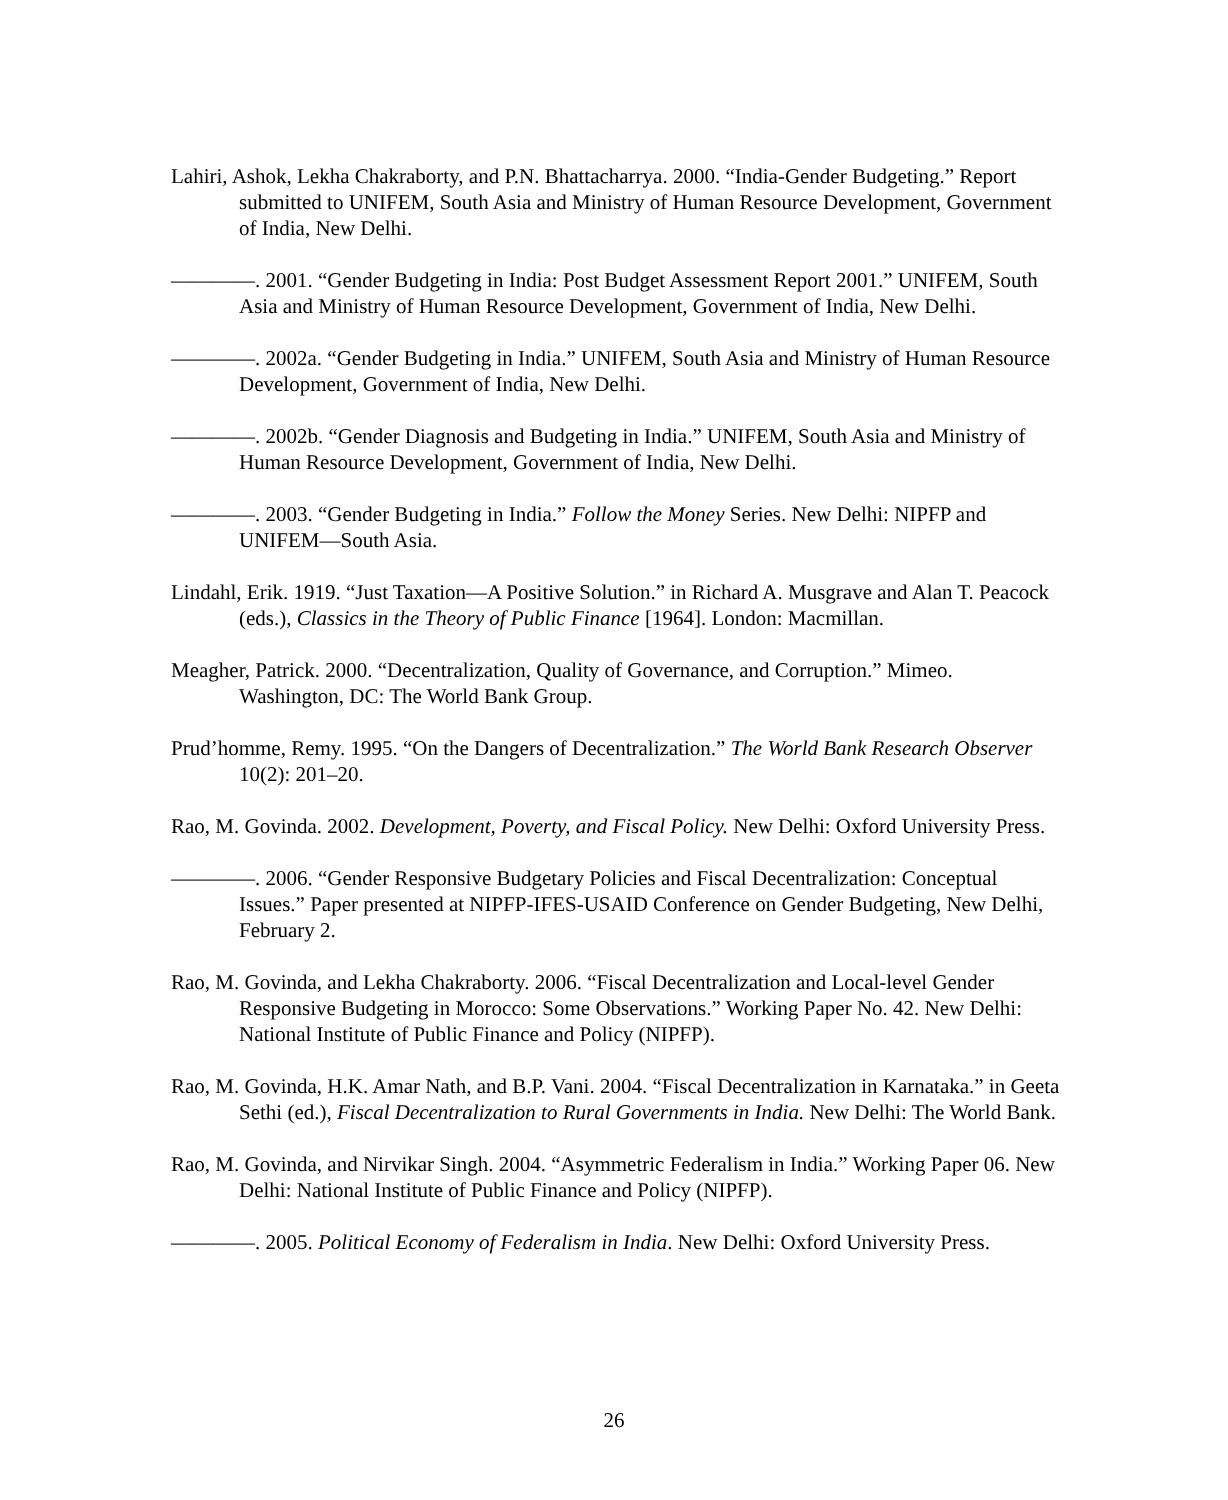Lahiri, Ashok, Lekha Chakraborty, and P.N. Bhattacharrya. 2000. “India-Gender Budgeting.” Report submitted to UNIFEM, South Asia and Ministry of Human Resource Development, Government of India, New Delhi.
————. 2001. “Gender Budgeting in India: Post Budget Assessment Report 2001.” UNIFEM, South Asia and Ministry of Human Resource Development, Government of India, New Delhi.
————. 2002a. “Gender Budgeting in India.” UNIFEM, South Asia and Ministry of Human Resource Development, Government of India, New Delhi.
————. 2002b. “Gender Diagnosis and Budgeting in India.” UNIFEM, South Asia and Ministry of Human Resource Development, Government of India, New Delhi.
————. 2003. “Gender Budgeting in India.” Follow the Money Series. New Delhi: NIPFP and UNIFEM—South Asia.
Lindahl, Erik. 1919. “Just Taxation—A Positive Solution.” in Richard A. Musgrave and Alan T. Peacock (eds.), Classics in the Theory of Public Finance [1964]. London: Macmillan.
Meagher, Patrick. 2000. “Decentralization, Quality of Governance, and Corruption.” Mimeo. Washington, DC: The World Bank Group.
Prud’homme, Remy. 1995. “On the Dangers of Decentralization.” The World Bank Research Observer 10(2): 201–20.
Rao, M. Govinda. 2002. Development, Poverty, and Fiscal Policy. New Delhi: Oxford University Press.
————. 2006. “Gender Responsive Budgetary Policies and Fiscal Decentralization: Conceptual Issues.” Paper presented at NIPFP-IFES-USAID Conference on Gender Budgeting, New Delhi, February 2.
Rao, M. Govinda, and Lekha Chakraborty. 2006. “Fiscal Decentralization and Local-level Gender Responsive Budgeting in Morocco: Some Observations.” Working Paper No. 42. New Delhi: National Institute of Public Finance and Policy (NIPFP).
Rao, M. Govinda, H.K. Amar Nath, and B.P. Vani. 2004. “Fiscal Decentralization in Karnataka.” in Geeta Sethi (ed.), Fiscal Decentralization to Rural Governments in India. New Delhi: The World Bank.
Rao, M. Govinda, and Nirvikar Singh. 2004. “Asymmetric Federalism in India.” Working Paper 06. New Delhi: National Institute of Public Finance and Policy (NIPFP).
————. 2005. Political Economy of Federalism in India. New Delhi: Oxford University Press.
26